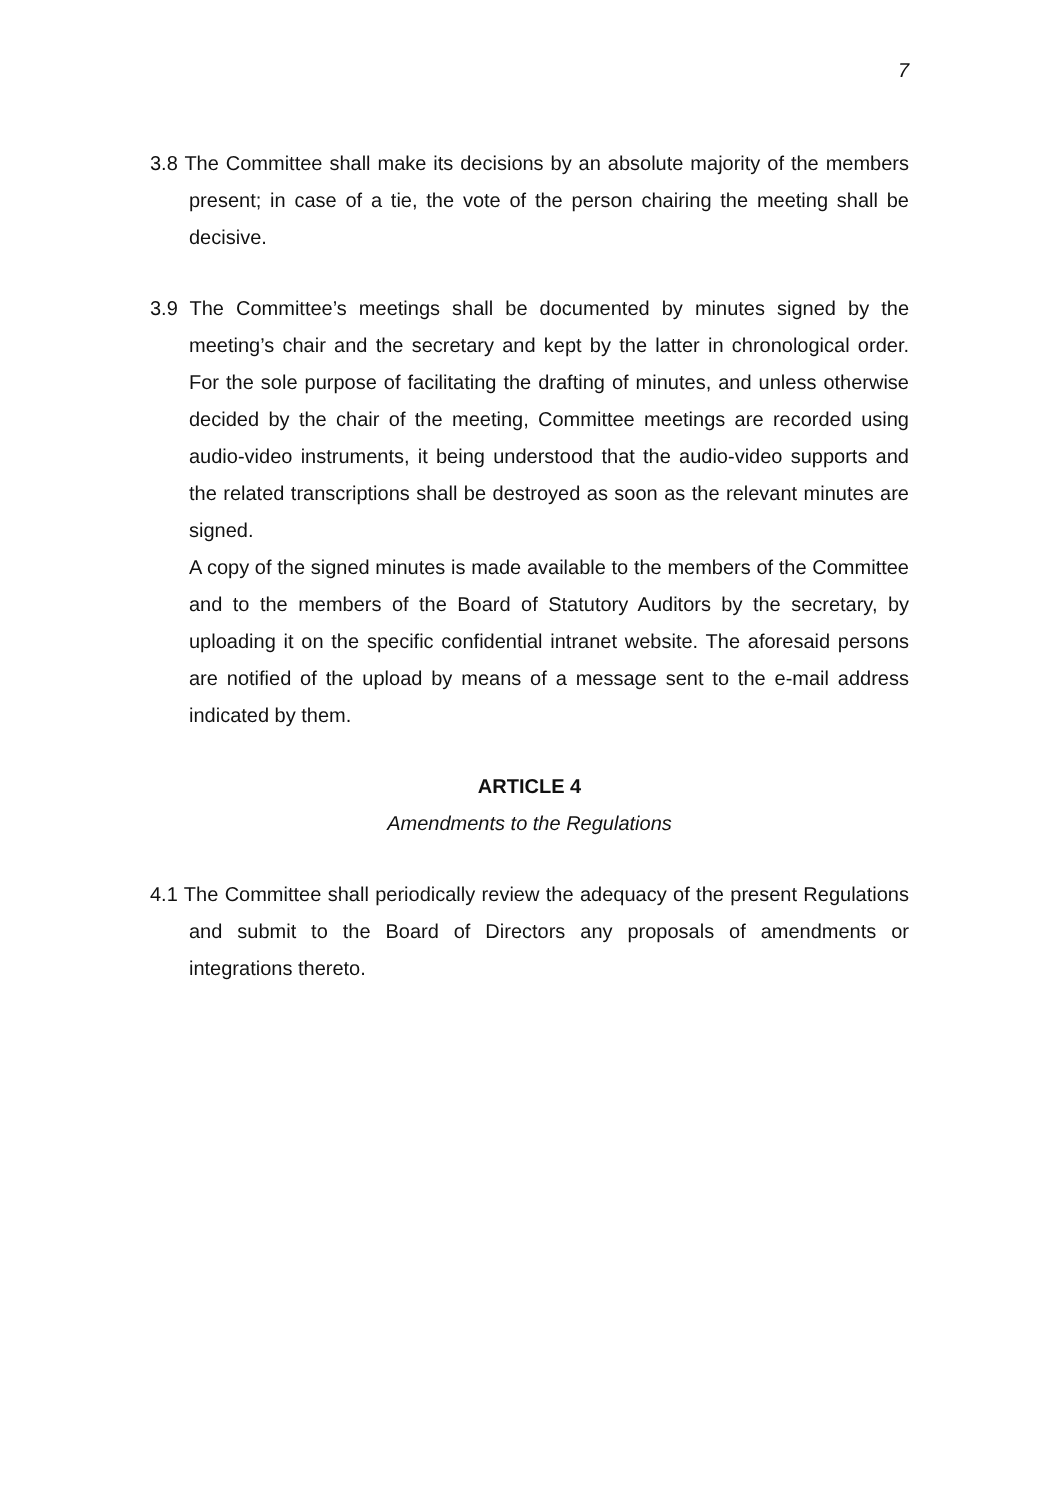7
3.8 The Committee shall make its decisions by an absolute majority of the members present; in case of a tie, the vote of the person chairing the meeting shall be decisive.
3.9 The Committee’s meetings shall be documented by minutes signed by the meeting’s chair and the secretary and kept by the latter in chronological order. For the sole purpose of facilitating the drafting of minutes, and unless otherwise decided by the chair of the meeting, Committee meetings are recorded using audio-video instruments, it being understood that the audio-video supports and the related transcriptions shall be destroyed as soon as the relevant minutes are signed.
A copy of the signed minutes is made available to the members of the Committee and to the members of the Board of Statutory Auditors by the secretary, by uploading it on the specific confidential intranet website. The aforesaid persons are notified of the upload by means of a message sent to the e-mail address indicated by them.
ARTICLE 4
Amendments to the Regulations
4.1 The Committee shall periodically review the adequacy of the present Regulations and submit to the Board of Directors any proposals of amendments or integrations thereto.